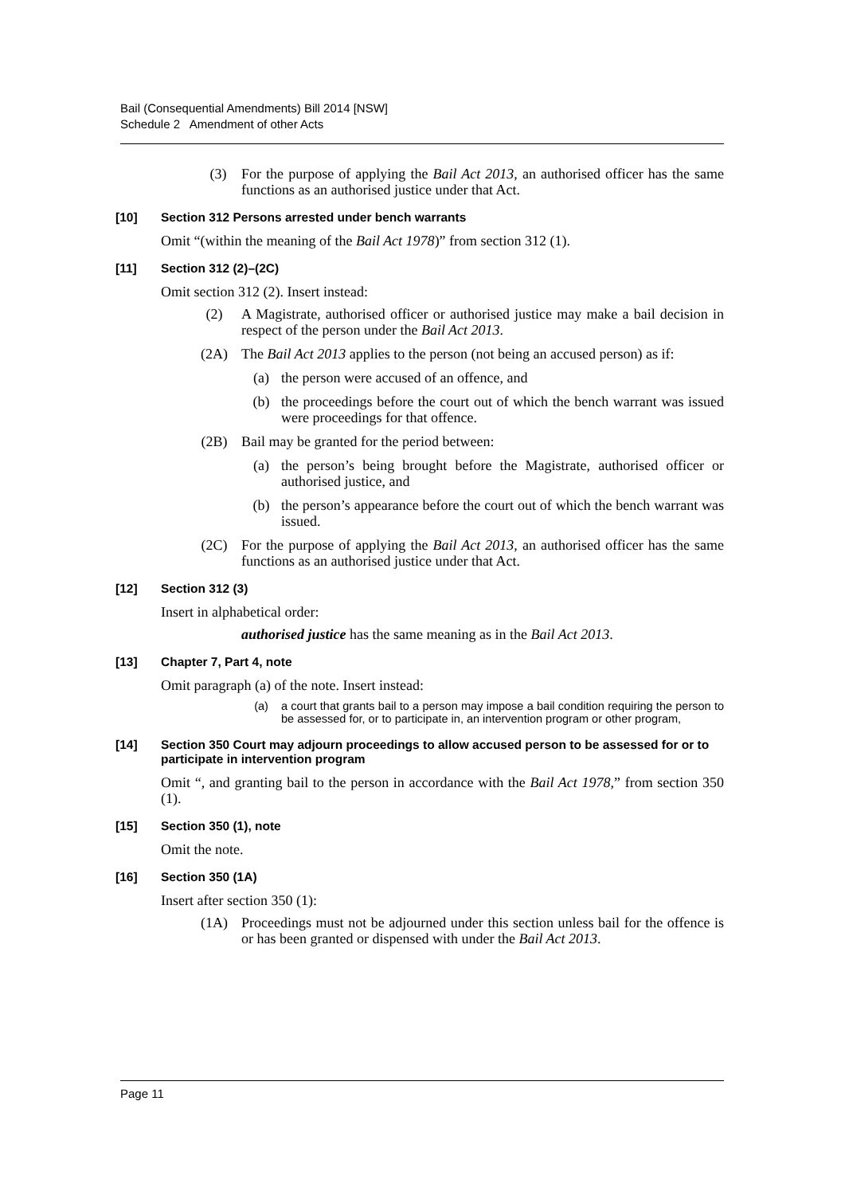Bail (Consequential Amendments) Bill 2014 [NSW]
Schedule 2 Amendment of other Acts
(3) For the purpose of applying the Bail Act 2013, an authorised officer has the same functions as an authorised justice under that Act.
[10] Section 312 Persons arrested under bench warrants
Omit “(within the meaning of the Bail Act 1978)” from section 312 (1).
[11] Section 312 (2)–(2C)
Omit section 312 (2). Insert instead:
(2) A Magistrate, authorised officer or authorised justice may make a bail decision in respect of the person under the Bail Act 2013.
(2A) The Bail Act 2013 applies to the person (not being an accused person) as if:
(a) the person were accused of an offence, and
(b) the proceedings before the court out of which the bench warrant was issued were proceedings for that offence.
(2B) Bail may be granted for the period between:
(a) the person’s being brought before the Magistrate, authorised officer or authorised justice, and
(b) the person’s appearance before the court out of which the bench warrant was issued.
(2C) For the purpose of applying the Bail Act 2013, an authorised officer has the same functions as an authorised justice under that Act.
[12] Section 312 (3)
Insert in alphabetical order:
authorised justice has the same meaning as in the Bail Act 2013.
[13] Chapter 7, Part 4, note
Omit paragraph (a) of the note. Insert instead:
(a) a court that grants bail to a person may impose a bail condition requiring the person to be assessed for, or to participate in, an intervention program or other program,
[14] Section 350 Court may adjourn proceedings to allow accused person to be assessed for or to participate in intervention program
Omit “, and granting bail to the person in accordance with the Bail Act 1978,” from section 350 (1).
[15] Section 350 (1), note
Omit the note.
[16] Section 350 (1A)
Insert after section 350 (1):
(1A) Proceedings must not be adjourned under this section unless bail for the offence is or has been granted or dispensed with under the Bail Act 2013.
Page 11